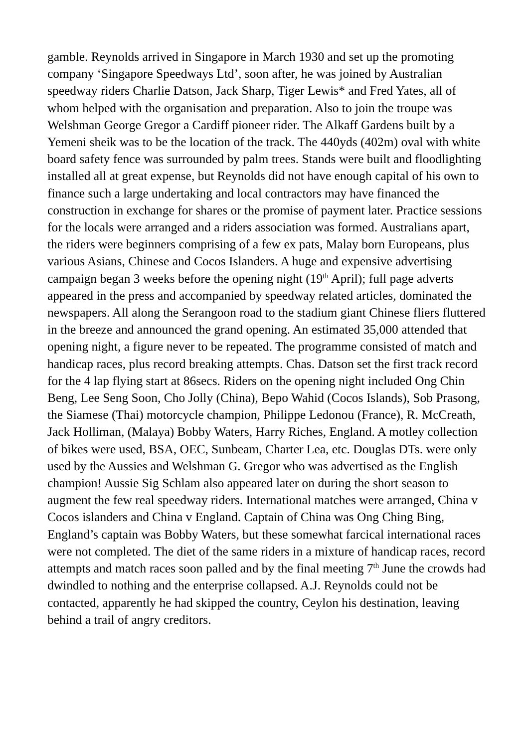gamble. Reynolds arrived in Singapore in March 1930 and set up the promoting company ‘Singapore Speedways Ltd’, soon after, he was joined by Australian speedway riders Charlie Datson, Jack Sharp, Tiger Lewis* and Fred Yates, all of whom helped with the organisation and preparation. Also to join the troupe was Welshman George Gregor a Cardiff pioneer rider. The Alkaff Gardens built by a Yemeni sheik was to be the location of the track. The 440yds (402m) oval with white board safety fence was surrounded by palm trees. Stands were built and floodlighting installed all at great expense, but Reynolds did not have enough capital of his own to finance such a large undertaking and local contractors may have financed the construction in exchange for shares or the promise of payment later. Practice sessions for the locals were arranged and a riders association was formed. Australians apart, the riders were beginners comprising of a few ex pats, Malay born Europeans, plus various Asians, Chinese and Cocos Islanders. A huge and expensive advertising campaign began 3 weeks before the opening night (19<sup>th</sup> April); full page adverts appeared in the press and accompanied by speedway related articles, dominated the newspapers. All along the Serangoon road to the stadium giant Chinese fliers fluttered in the breeze and announced the grand opening. An estimated 35,000 attended that opening night, a figure never to be repeated. The programme consisted of match and handicap races, plus record breaking attempts. Chas. Datson set the first track record for the 4 lap flying start at 86secs. Riders on the opening night included Ong Chin Beng, Lee Seng Soon, Cho Jolly (China), Bepo Wahid (Cocos Islands), Sob Prasong, the Siamese (Thai) motorcycle champion, Philippe Ledonou (France), R. McCreath, Jack Holliman, (Malaya) Bobby Waters, Harry Riches, England. A motley collection of bikes were used, BSA, OEC, Sunbeam, Charter Lea, etc. Douglas DTs. were only used by the Aussies and Welshman G. Gregor who was advertised as the English champion! Aussie Sig Schlam also appeared later on during the short season to augment the few real speedway riders. International matches were arranged, China v Cocos islanders and China v England. Captain of China was Ong Ching Bing, England’s captain was Bobby Waters, but these somewhat farcical international races were not completed. The diet of the same riders in a mixture of handicap races, record attempts and match races soon palled and by the final meeting 7<sup>th</sup> June the crowds had dwindled to nothing and the enterprise collapsed. A.J. Reynolds could not be contacted, apparently he had skipped the country, Ceylon his destination, leaving behind a trail of angry creditors.